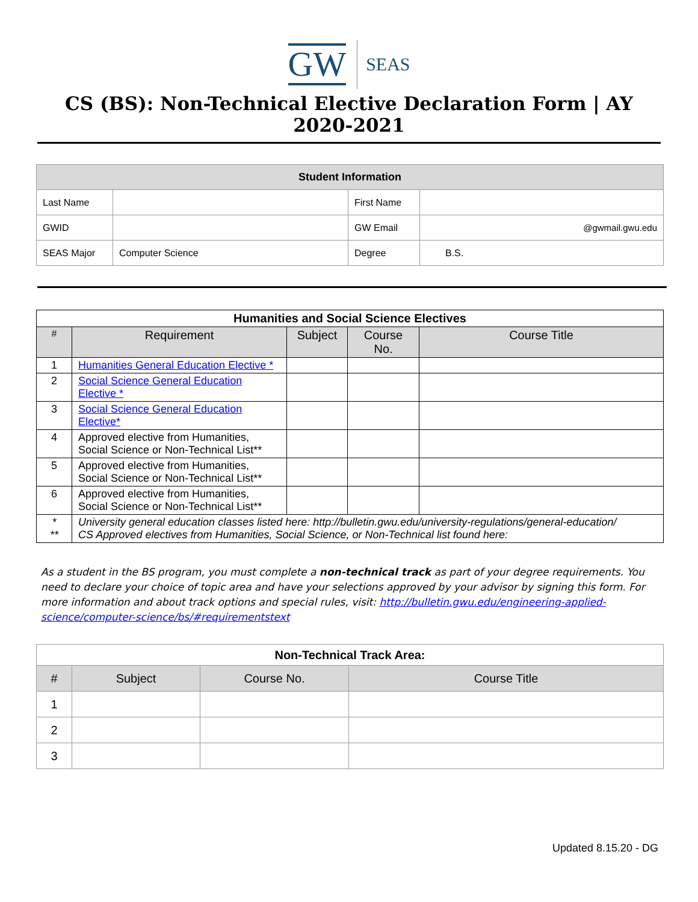GW
SEAS
CS (BS): Non-Technical Elective Declaration Form | AY 2020-2021
| Student Information | | | |
| Last Name | | First Name | |
| GWID | | GW Email | @gwmail.gwu.edu |
| SEAS Major | Computer Science | Degree | B.S. |
| Humanities and Social Science Electives | | | | |
| # | Requirement | Subject | Course No. | Course Title |
| 1 | Humanities General Education Elective * | | | |
| 2 | Social Science General Education Elective * | | | |
| 3 | Social Science General Education Elective* | | | |
| 4 | Approved elective from Humanities, Social Science or Non-Technical List** | | | |
| 5 | Approved elective from Humanities, Social Science or Non-Technical List** | | | |
| 6 | Approved elective from Humanities, Social Science or Non-Technical List** | | | |
| * ** | University general education classes listed here: http://bulletin.gwu.edu/university-regulations/general-education/ CS Approved electives from Humanities, Social Science, or Non-Technical list found here: | | | |
As a student in the BS program, you must complete a non-technical track as part of your degree requirements. You need to declare your choice of topic area and have your selections approved by your advisor by signing this form. For more information and about track options and special rules, visit: http://bulletin.gwu.edu/engineering-applied-science/computer-science/bs/#requirementstext
| Non-Technical Track Area: | | | |
| # | Subject | Course No. | Course Title |
| 1 | | | |
| 2 | | | |
| 3 | | | |
Updated 8.15.20 - DG